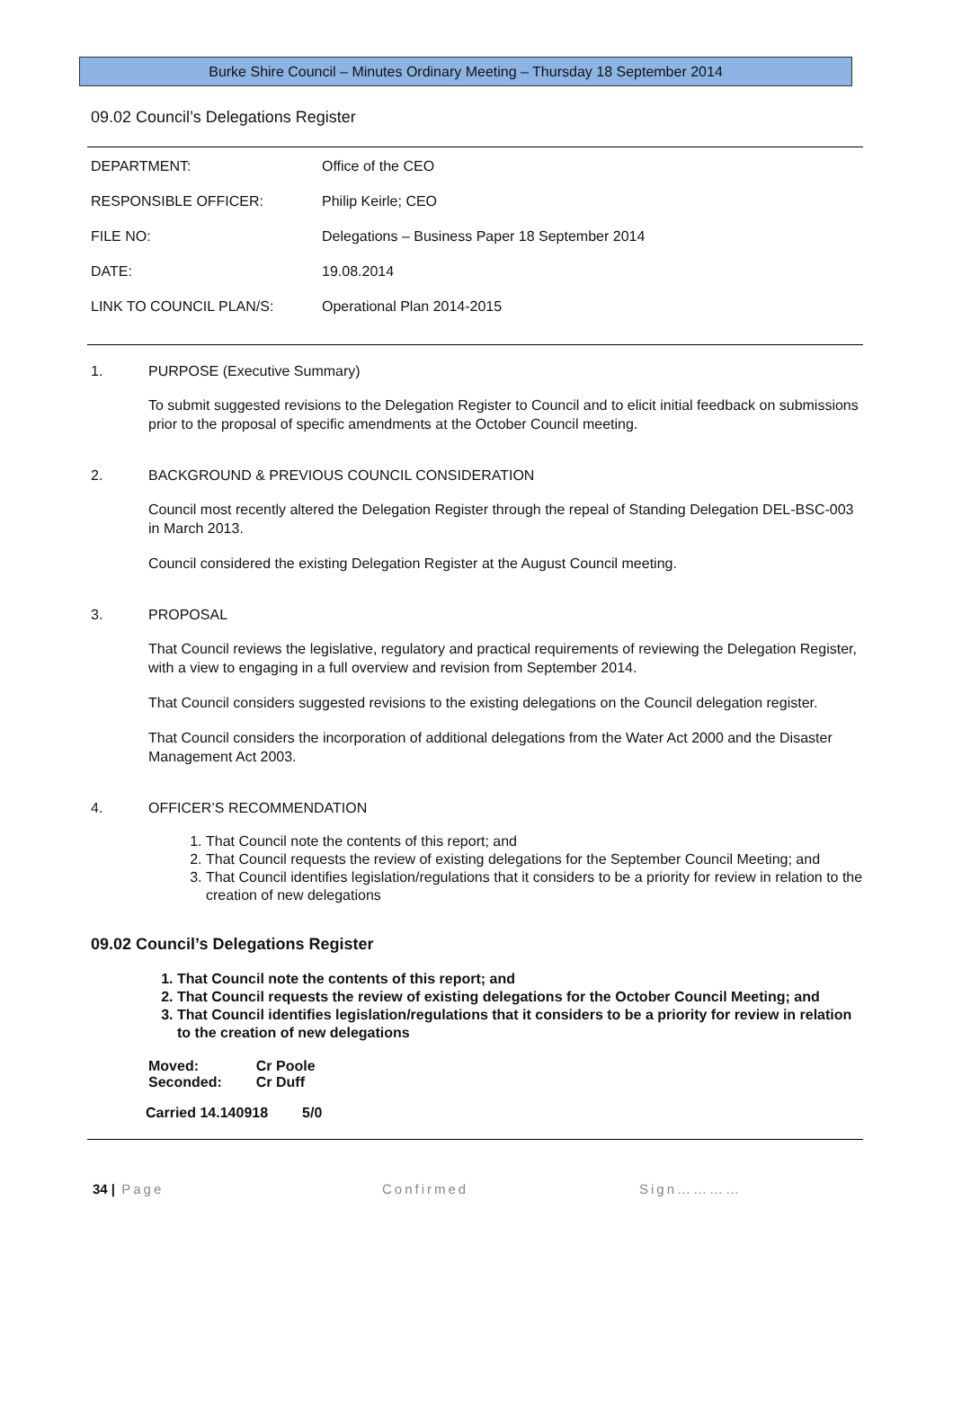Burke Shire Council – Minutes Ordinary Meeting – Thursday 18 September 2014
09.02 Council’s Delegations Register
| DEPARTMENT: | Office of the CEO |
| RESPONSIBLE OFFICER: | Philip Keirle; CEO |
| FILE NO: | Delegations – Business Paper 18 September 2014 |
| DATE: | 19.08.2014 |
| LINK TO COUNCIL PLAN/S: | Operational Plan 2014-2015 |
1. PURPOSE (Executive Summary)
To submit suggested revisions to the Delegation Register to Council and to elicit initial feedback on submissions prior to the proposal of specific amendments at the October Council meeting.
2. BACKGROUND & PREVIOUS COUNCIL CONSIDERATION
Council most recently altered the Delegation Register through the repeal of Standing Delegation DEL-BSC-003 in March 2013.
Council considered the existing Delegation Register at the August Council meeting.
3. PROPOSAL
That Council reviews the legislative, regulatory and practical requirements of reviewing the Delegation Register, with a view to engaging in a full overview and revision from September 2014.
That Council considers suggested revisions to the existing delegations on the Council delegation register.
That Council considers the incorporation of additional delegations from the Water Act 2000 and the Disaster Management Act 2003.
4. OFFICER’S RECOMMENDATION
1. That Council note the contents of this report; and
2. That Council requests the review of existing delegations for the September Council Meeting; and
3. That Council identifies legislation/regulations that it considers to be a priority for review in relation to the creation of new delegations
09.02 Council’s Delegations Register
1. That Council note the contents of this report; and
2. That Council requests the review of existing delegations for the October Council Meeting; and
3. That Council identifies legislation/regulations that it considers to be a priority for review in relation to the creation of new delegations
| Moved: | Cr Poole |
| Seconded: | Cr Duff |
| Carried 14.140918 | 5/0 |
34 | Page Confirmed Sign…………